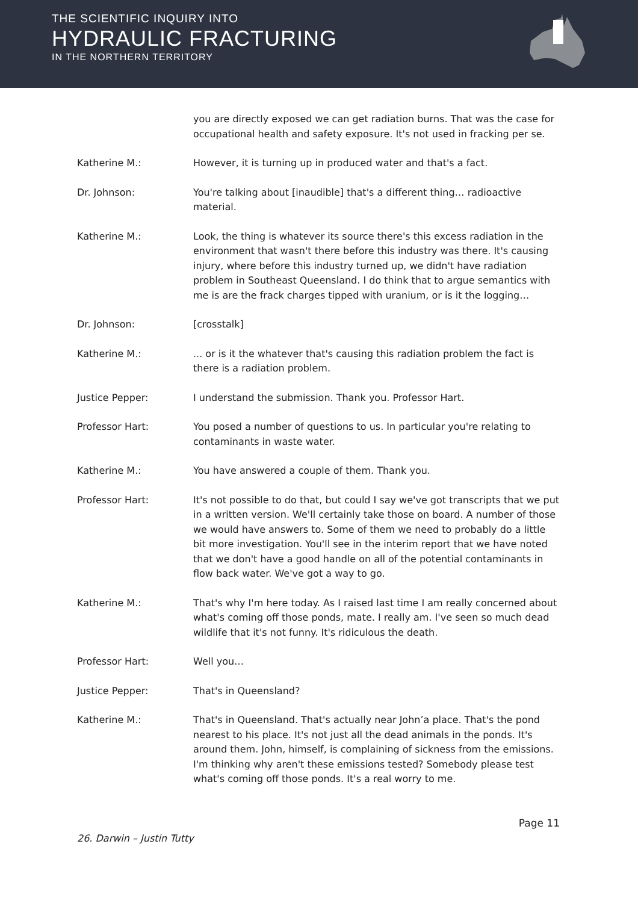THE SCIENTIFIC INQUIRY INTO
HYDRAULIC FRACTURING
IN THE NORTHERN TERRITORY
you are directly exposed we can get radiation burns. That was the case for occupational health and safety exposure. It's not used in fracking per se.
Katherine M.: However, it is turning up in produced water and that's a fact.
Dr. Johnson: You're talking about [inaudible] that's a different thing… radioactive material.
Katherine M.: Look, the thing is whatever its source there's this excess radiation in the environment that wasn't there before this industry was there. It's causing injury, where before this industry turned up, we didn't have radiation problem in Southeast Queensland. I do think that to argue semantics with me is are the frack charges tipped with uranium, or is it the logging…
Dr. Johnson: [crosstalk]
Katherine M.: ... or is it the whatever that's causing this radiation problem the fact is there is a radiation problem.
Justice Pepper: I understand the submission. Thank you. Professor Hart.
Professor Hart: You posed a number of questions to us. In particular you're relating to contaminants in waste water.
Katherine M.: You have answered a couple of them. Thank you.
Professor Hart: It's not possible to do that, but could I say we've got transcripts that we put in a written version. We'll certainly take those on board. A number of those we would have answers to. Some of them we need to probably do a little bit more investigation. You'll see in the interim report that we have noted that we don't have a good handle on all of the potential contaminants in flow back water. We've got a way to go.
Katherine M.: That's why I'm here today. As I raised last time I am really concerned about what's coming off those ponds, mate. I really am. I've seen so much dead wildlife that it's not funny. It's ridiculous the death.
Professor Hart: Well you…
Justice Pepper: That's in Queensland?
Katherine M.: That's in Queensland. That's actually near John’a place. That's the pond nearest to his place. It's not just all the dead animals in the ponds. It's around them. John, himself, is complaining of sickness from the emissions. I'm thinking why aren't these emissions tested? Somebody please test what's coming off those ponds. It's a real worry to me.
Page 11
26. Darwin – Justin Tutty